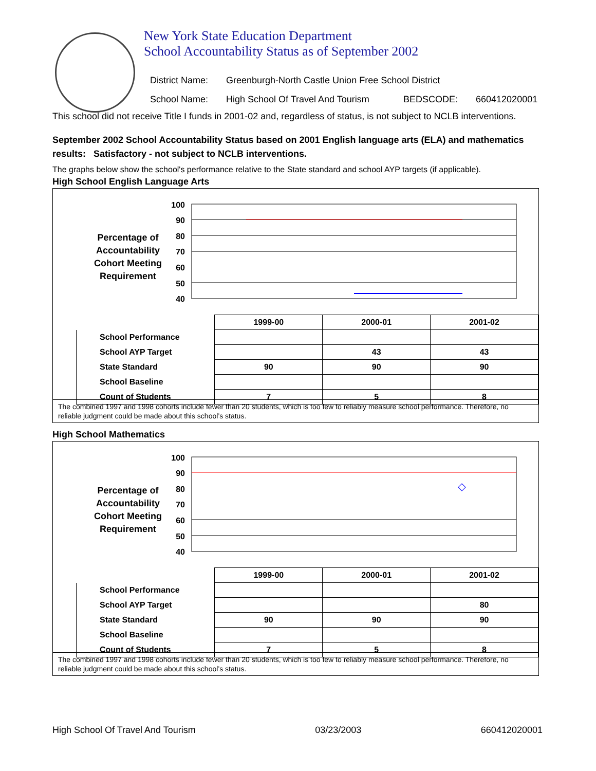New York State Education Department
School Accountability Status as of September 2002
District Name: Greenburgh-North Castle Union Free School District
School Name: High School Of Travel And Tourism BEDSCODE: 660412020001
This school did not receive Title I funds in 2001-02 and, regardless of status, is not subject to NCLB interventions.
September 2002 School Accountability Status based on 2001 English language arts (ELA) and mathematics results: Satisfactory - not subject to NCLB interventions.
The graphs below show the school's performance relative to the State standard and school AYP targets (if applicable).
High School English Language Arts
100
90
80
70
60
50
40
Percentage of
Accountability
Cohort Meeting
Requirement
| | 1999-00 | 2000-01 | 2001-02 |
| School Performance | | | |
| School AYP Target | | 43 | 43 |
| State Standard | 90 | 90 | 90 |
| School Baseline | | | |
| Count of Students | 7 | 5 | 8 |
The combined 1997 and 1998 cohorts include fewer than 20 students, which is too few to reliably measure school performance. Therefore, no reliable judgment could be made about this school’s status.
High School Mathematics
100
90
80
70
60
50
40
Percentage of
Accountability
Cohort Meeting
Requirement
| | 1999-00 | 2000-01 | 2001-02 |
| School Performance | | | |
| School AYP Target | | | 80 |
| State Standard | 90 | 90 | 90 |
| School Baseline | | | |
| Count of Students | 7 | 5 | 8 |
The combined 1997 and 1998 cohorts include fewer than 20 students, which is too few to reliably measure school performance. Therefore, no reliable judgment could be made about this school’s status.
High School Of Travel And Tourism 03/23/2003 660412020001